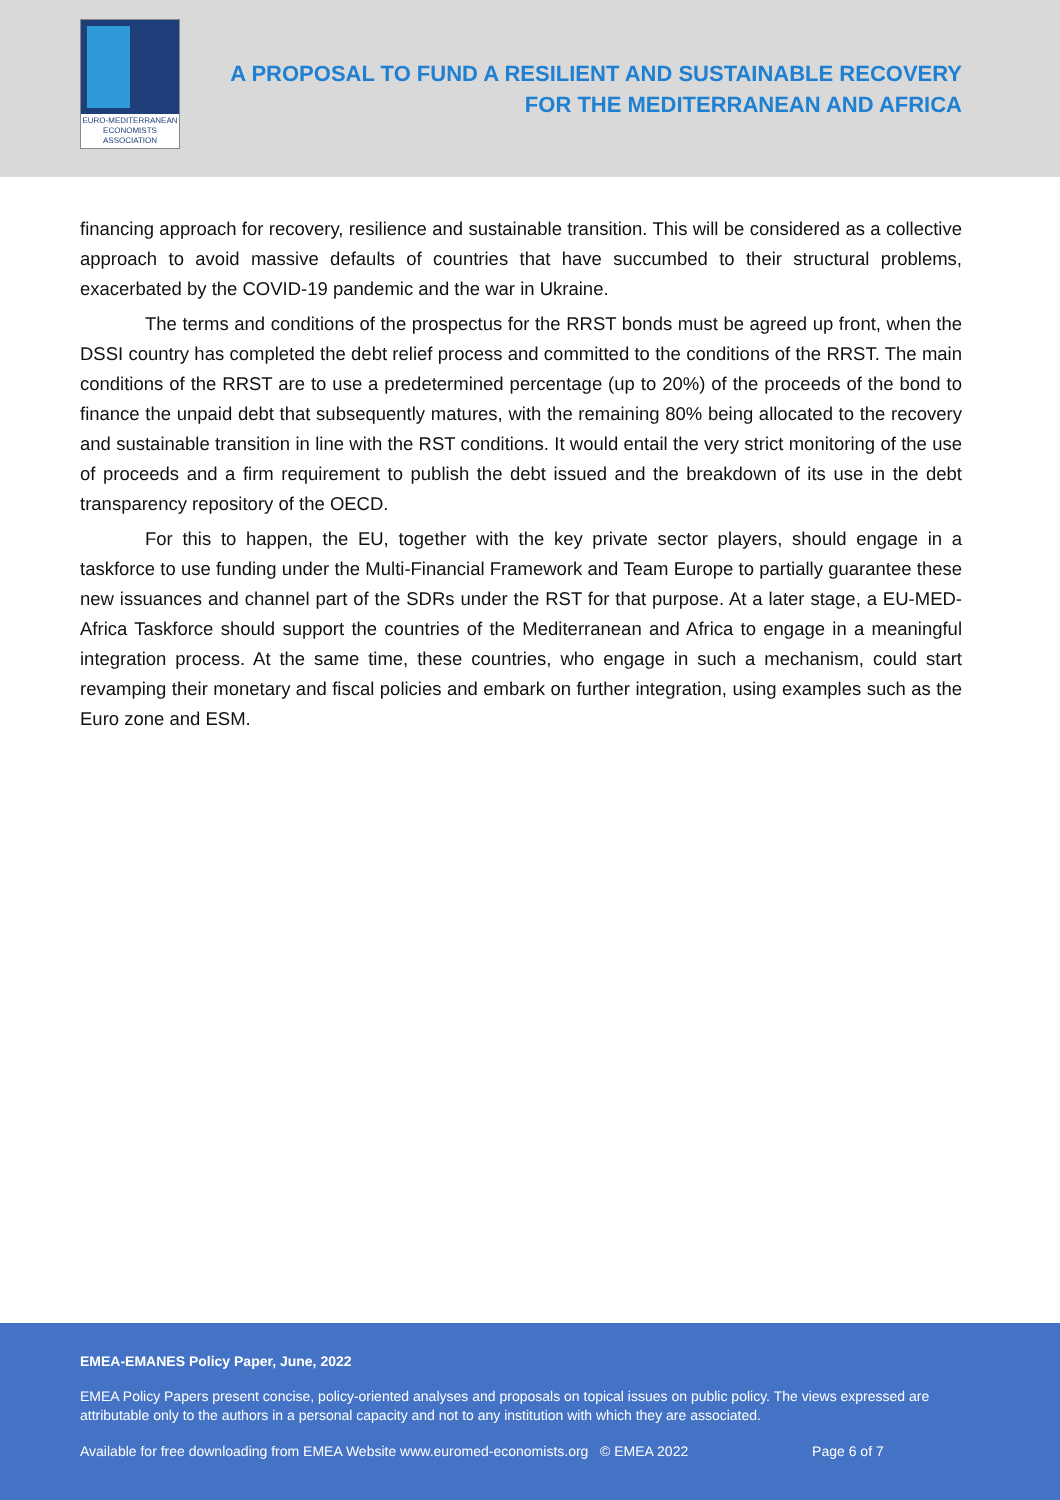EURO-MEDITERRANEAN
ECONOMISTS ASSOCIATION
A PROPOSAL TO FUND A RESILIENT AND SUSTAINABLE RECOVERY
FOR THE MEDITERRANEAN AND AFRICA
financing approach for recovery, resilience and sustainable transition. This will be considered as a collective approach to avoid massive defaults of countries that have succumbed to their structural problems, exacerbated by the COVID-19 pandemic and the war in Ukraine.
The terms and conditions of the prospectus for the RRST bonds must be agreed up front, when the DSSI country has completed the debt relief process and committed to the conditions of the RRST. The main conditions of the RRST are to use a predetermined percentage (up to 20%) of the proceeds of the bond to finance the unpaid debt that subsequently matures, with the remaining 80% being allocated to the recovery and sustainable transition in line with the RST conditions. It would entail the very strict monitoring of the use of proceeds and a firm requirement to publish the debt issued and the breakdown of its use in the debt transparency repository of the OECD.
For this to happen, the EU, together with the key private sector players, should engage in a taskforce to use funding under the Multi-Financial Framework and Team Europe to partially guarantee these new issuances and channel part of the SDRs under the RST for that purpose. At a later stage, a EU-MED- Africa Taskforce should support the countries of the Mediterranean and Africa to engage in a meaningful integration process. At the same time, these countries, who engage in such a mechanism, could start revamping their monetary and fiscal policies and embark on further integration, using examples such as the Euro zone and ESM.
EMEA-EMANES Policy Paper, June, 2022
EMEA Policy Papers present concise, policy-oriented analyses and proposals on topical issues on public policy. The views expressed are attributable only to the authors in a personal capacity and not to any institution with which they are associated.
Available for free downloading from EMEA Website www.euromed-economists.org © EMEA 2022 Page 6 of 7